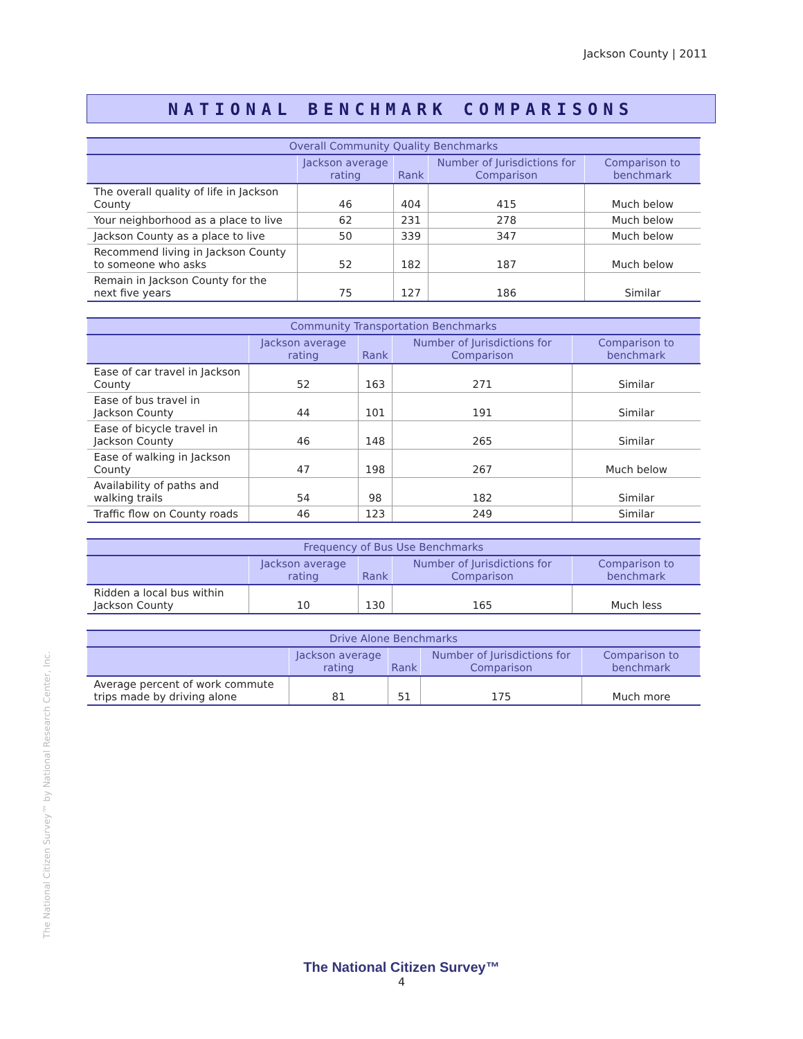Jackson County | 2011
NATIONAL BENCHMARK COMPARISONS
| Overall Community Quality Benchmarks | | | | |
| --- | --- | --- | --- | --- |
| | Jackson average rating | Rank | Number of Jurisdictions for Comparison | Comparison to benchmark |
| The overall quality of life in Jackson County | 46 | 404 | 415 | Much below |
| Your neighborhood as a place to live | 62 | 231 | 278 | Much below |
| Jackson County as a place to live | 50 | 339 | 347 | Much below |
| Recommend living in Jackson County to someone who asks | 52 | 182 | 187 | Much below |
| Remain in Jackson County for the next five years | 75 | 127 | 186 | Similar |
| Community Transportation Benchmarks | | | | |
| --- | --- | --- | --- | --- |
| | Jackson average rating | Rank | Number of Jurisdictions for Comparison | Comparison to benchmark |
| Ease of car travel in Jackson County | 52 | 163 | 271 | Similar |
| Ease of bus travel in Jackson County | 44 | 101 | 191 | Similar |
| Ease of bicycle travel in Jackson County | 46 | 148 | 265 | Similar |
| Ease of walking in Jackson County | 47 | 198 | 267 | Much below |
| Availability of paths and walking trails | 54 | 98 | 182 | Similar |
| Traffic flow on County roads | 46 | 123 | 249 | Similar |
| Frequency of Bus Use Benchmarks | | | | |
| --- | --- | --- | --- | --- |
| | Jackson average rating | Rank | Number of Jurisdictions for Comparison | Comparison to benchmark |
| Ridden a local bus within Jackson County | 10 | 130 | 165 | Much less |
| Drive Alone Benchmarks | | | | |
| --- | --- | --- | --- | --- |
| | Jackson average rating | Rank | Number of Jurisdictions for Comparison | Comparison to benchmark |
| Average percent of work commute trips made by driving alone | 81 | 51 | 175 | Much more |
The National Citizen Survey™ by National Research Center, Inc.
The National Citizen Survey™
4